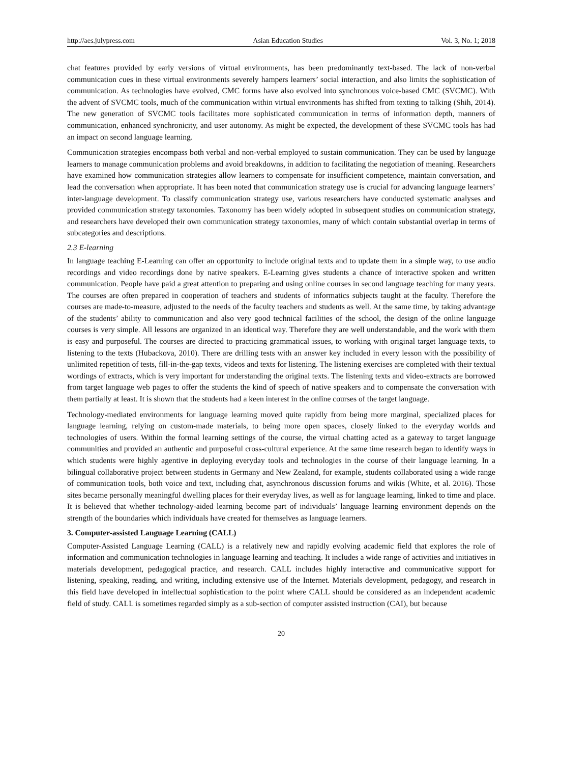http://aes.julypress.com Asian Education Studies Vol. 3, No. 1; 2018
chat features provided by early versions of virtual environments, has been predominantly text-based. The lack of non-verbal communication cues in these virtual environments severely hampers learners’ social interaction, and also limits the sophistication of communication. As technologies have evolved, CMC forms have also evolved into synchronous voice-based CMC (SVCMC). With the advent of SVCMC tools, much of the communication within virtual environments has shifted from texting to talking (Shih, 2014). The new generation of SVCMC tools facilitates more sophisticated communication in terms of information depth, manners of communication, enhanced synchronicity, and user autonomy. As might be expected, the development of these SVCMC tools has had an impact on second language learning.
Communication strategies encompass both verbal and non-verbal employed to sustain communication. They can be used by language learners to manage communication problems and avoid breakdowns, in addition to facilitating the negotiation of meaning. Researchers have examined how communication strategies allow learners to compensate for insufficient competence, maintain conversation, and lead the conversation when appropriate. It has been noted that communication strategy use is crucial for advancing language learners’ inter-language development. To classify communication strategy use, various researchers have conducted systematic analyses and provided communication strategy taxonomies. Taxonomy has been widely adopted in subsequent studies on communication strategy, and researchers have developed their own communication strategy taxonomies, many of which contain substantial overlap in terms of subcategories and descriptions.
2.3 E-learning
In language teaching E-Learning can offer an opportunity to include original texts and to update them in a simple way, to use audio recordings and video recordings done by native speakers. E-Learning gives students a chance of interactive spoken and written communication. People have paid a great attention to preparing and using online courses in second language teaching for many years. The courses are often prepared in cooperation of teachers and students of informatics subjects taught at the faculty. Therefore the courses are made-to-measure, adjusted to the needs of the faculty teachers and students as well. At the same time, by taking advantage of the students’ ability to communication and also very good technical facilities of the school, the design of the online language courses is very simple. All lessons are organized in an identical way. Therefore they are well understandable, and the work with them is easy and purposeful. The courses are directed to practicing grammatical issues, to working with original target language texts, to listening to the texts (Hubackova, 2010). There are drilling tests with an answer key included in every lesson with the possibility of unlimited repetition of tests, fill-in-the-gap texts, videos and texts for listening. The listening exercises are completed with their textual wordings of extracts, which is very important for understanding the original texts. The listening texts and video-extracts are borrowed from target language web pages to offer the students the kind of speech of native speakers and to compensate the conversation with them partially at least. It is shown that the students had a keen interest in the online courses of the target language.
Technology-mediated environments for language learning moved quite rapidly from being more marginal, specialized places for language learning, relying on custom-made materials, to being more open spaces, closely linked to the everyday worlds and technologies of users. Within the formal learning settings of the course, the virtual chatting acted as a gateway to target language communities and provided an authentic and purposeful cross-cultural experience. At the same time research began to identify ways in which students were highly agentive in deploying everyday tools and technologies in the course of their language learning. In a bilingual collaborative project between students in Germany and New Zealand, for example, students collaborated using a wide range of communication tools, both voice and text, including chat, asynchronous discussion forums and wikis (White, et al. 2016). Those sites became personally meaningful dwelling places for their everyday lives, as well as for language learning, linked to time and place. It is believed that whether technology-aided learning become part of individuals’ language learning environment depends on the strength of the boundaries which individuals have created for themselves as language learners.
3. Computer-assisted Language Learning (CALL)
Computer-Assisted Language Learning (CALL) is a relatively new and rapidly evolving academic field that explores the role of information and communication technologies in language learning and teaching. It includes a wide range of activities and initiatives in materials development, pedagogical practice, and research. CALL includes highly interactive and communicative support for listening, speaking, reading, and writing, including extensive use of the Internet. Materials development, pedagogy, and research in this field have developed in intellectual sophistication to the point where CALL should be considered as an independent academic field of study. CALL is sometimes regarded simply as a sub-section of computer assisted instruction (CAI), but because
20